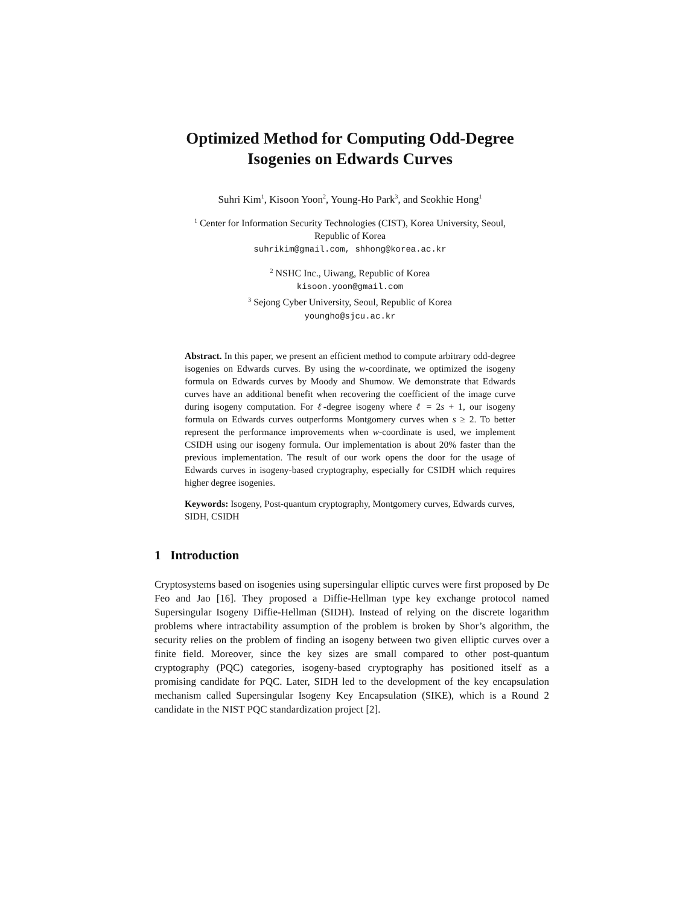Optimized Method for Computing Odd-Degree
Isogenies on Edwards Curves
Suhri Kim<sup>1</sup>, Kisoon Yoon<sup>2</sup>, Young-Ho Park<sup>3</sup>, and Seokhie Hong<sup>1</sup>
<sup>1</sup> Center for Information Security Technologies (CIST), Korea University, Seoul,
Republic of Korea
suhrikim@gmail.com, shhong@korea.ac.kr
<sup>2</sup> NSHC Inc., Uiwang, Republic of Korea
kisoon.yoon@gmail.com
<sup>3</sup> Sejong Cyber University, Seoul, Republic of Korea
youngho@sjcu.ac.kr
Abstract. In this paper, we present an efficient method to compute arbitrary odd-degree isogenies on Edwards curves. By using the w-coordinate, we optimized the isogeny formula on Edwards curves by Moody and Shumow. We demonstrate that Edwards curves have an additional benefit when recovering the coefficient of the image curve during isogeny computation. For ℓ-degree isogeny where ℓ = 2s + 1, our isogeny formula on Edwards curves outperforms Montgomery curves when s ≥ 2. To better represent the performance improvements when w-coordinate is used, we implement CSIDH using our isogeny formula. Our implementation is about 20% faster than the previous implementation. The result of our work opens the door for the usage of Edwards curves in isogeny-based cryptography, especially for CSIDH which requires higher degree isogenies.
Keywords: Isogeny, Post-quantum cryptography, Montgomery curves, Edwards curves, SIDH, CSIDH
1 Introduction
Cryptosystems based on isogenies using supersingular elliptic curves were first proposed by De Feo and Jao [16]. They proposed a Diffie-Hellman type key exchange protocol named Supersingular Isogeny Diffie-Hellman (SIDH). Instead of relying on the discrete logarithm problems where intractability assumption of the problem is broken by Shor’s algorithm, the security relies on the problem of finding an isogeny between two given elliptic curves over a finite field. Moreover, since the key sizes are small compared to other post-quantum cryptography (PQC) categories, isogeny-based cryptography has positioned itself as a promising candidate for PQC. Later, SIDH led to the development of the key encapsulation mechanism called Supersingular Isogeny Key Encapsulation (SIKE), which is a Round 2 candidate in the NIST PQC standardization project [2].